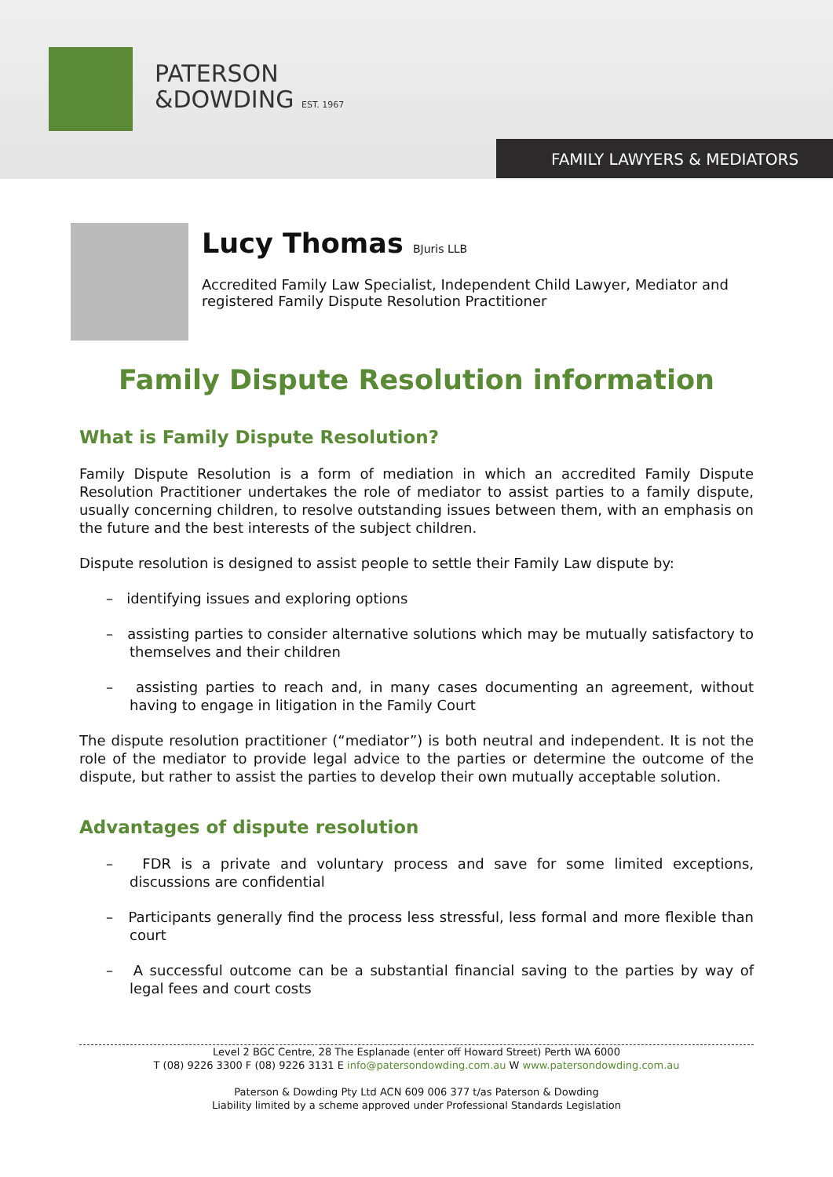PATERSON
&DOWDING EST. 1967
FAMILY LAWYERS & MEDIATORS
Lucy Thomas BJuris LLB
Accredited Family Law Specialist, Independent Child Lawyer, Mediator and registered Family Dispute Resolution Practitioner
Family Dispute Resolution information
What is Family Dispute Resolution?
Family Dispute Resolution is a form of mediation in which an accredited Family Dispute Resolution Practitioner undertakes the role of mediator to assist parties to a family dispute, usually concerning children, to resolve outstanding issues between them, with an emphasis on the future and the best interests of the subject children.
Dispute resolution is designed to assist people to settle their Family Law dispute by:
– identifying issues and exploring options
– assisting parties to consider alternative solutions which may be mutually satisfactory to themselves and their children
– assisting parties to reach and, in many cases documenting an agreement, without having to engage in litigation in the Family Court
The dispute resolution practitioner (“mediator”) is both neutral and independent. It is not the role of the mediator to provide legal advice to the parties or determine the outcome of the dispute, but rather to assist the parties to develop their own mutually acceptable solution.
Advantages of dispute resolution
– FDR is a private and voluntary process and save for some limited exceptions, discussions are confidential
– Participants generally find the process less stressful, less formal and more flexible than court
– A successful outcome can be a substantial financial saving to the parties by way of legal fees and court costs
Level 2 BGC Centre, 28 The Esplanade (enter off Howard Street) Perth WA 6000
T (08) 9226 3300 F (08) 9226 3131 E info@patersondowding.com.au W www.patersondowding.com.au
Paterson & Dowding Pty Ltd ACN 609 006 377 t/as Paterson & Dowding
Liability limited by a scheme approved under Professional Standards Legislation